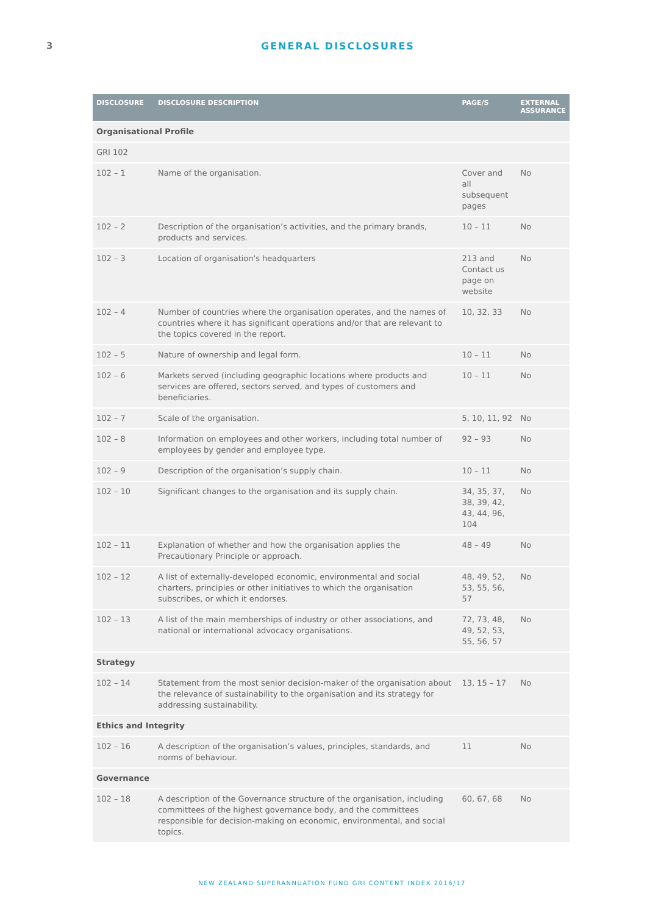3 GENERAL DISCLOSURES
| DISCLOSURE | DISCLOSURE DESCRIPTION | PAGE/S | EXTERNAL ASSURANCE |
| --- | --- | --- | --- |
| Organisational Profile | | | |
| GRI 102 | | | |
| 102 – 1 | Name of the organisation. | Cover and all subsequent pages | No |
| 102 – 2 | Description of the organisation’s activities, and the primary brands, products and services. | 10 – 11 | No |
| 102 – 3 | Location of organisation's headquarters | 213 and Contact us page on website | No |
| 102 – 4 | Number of countries where the organisation operates, and the names of countries where it has significant operations and/or that are relevant to the topics covered in the report. | 10, 32, 33 | No |
| 102 – 5 | Nature of ownership and legal form. | 10 – 11 | No |
| 102 – 6 | Markets served (including geographic locations where products and services are offered, sectors served, and types of customers and beneficiaries. | 10 – 11 | No |
| 102 – 7 | Scale of the organisation. | 5, 10, 11, 92 | No |
| 102 – 8 | Information on employees and other workers, including total number of employees by gender and employee type. | 92 – 93 | No |
| 102 – 9 | Description of the organisation’s supply chain. | 10 – 11 | No |
| 102 – 10 | Significant changes to the organisation and its supply chain. | 34, 35, 37, 38, 39, 42, 43, 44, 96, 104 | No |
| 102 – 11 | Explanation of whether and how the organisation applies the Precautionary Principle or approach. | 48 – 49 | No |
| 102 – 12 | A list of externally-developed economic, environmental and social charters, principles or other initiatives to which the organisation subscribes, or which it endorses. | 48, 49, 52, 53, 55, 56, 57 | No |
| 102 – 13 | A list of the main memberships of industry or other associations, and national or international advocacy organisations. | 72, 73, 48, 49, 52, 53, 55, 56, 57 | No |
| Strategy | | | |
| 102 – 14 | Statement from the most senior decision-maker of the organisation about the relevance of sustainability to the organisation and its strategy for addressing sustainability. | 13, 15 – 17 | No |
| Ethics and Integrity | | | |
| 102 – 16 | A description of the organisation’s values, principles, standards, and norms of behaviour. | 11 | No |
| Governance | | | |
| 102 – 18 | A description of the Governance structure of the organisation, including committees of the highest governance body, and the committees responsible for decision-making on economic, environmental, and social topics. | 60, 67, 68 | No |
NEW ZEALAND SUPERANNUATION FUND GRI CONTENT INDEX 2016/17